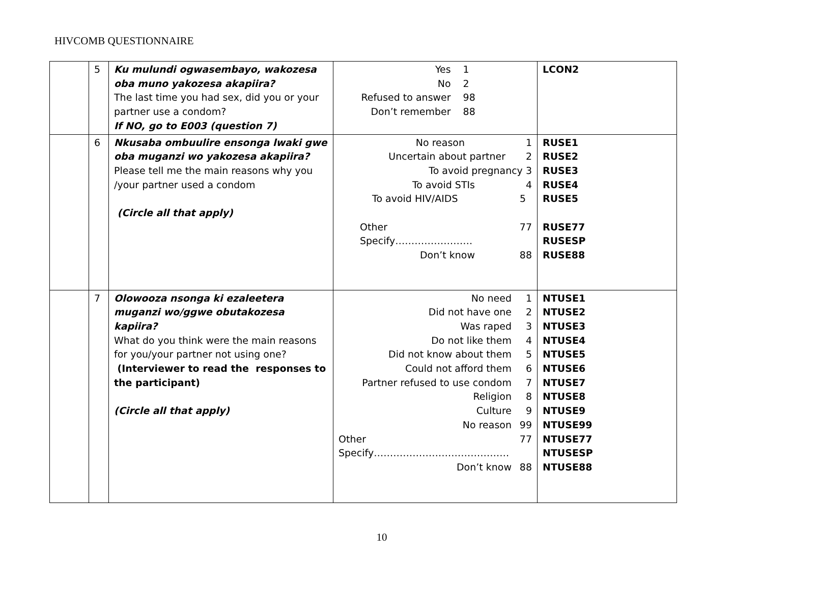HIVCOMB QUESTIONNAIRE
| | 5 | Ku mulundi ogwasembayo, wakozesa oba muno yakozesa akapiira? The last time you had sex, did you or your partner use a condom? If NO, go to E003 (question 7) | / Yes / 1 / / No / 2 / / Refused to answer / 98 / / Don’t remember / 88 / | LCON2 |
| | 6 | Nkusaba ombuulire ensonga lwaki gwe oba muganzi wo yakozesa akapiira? Please tell me the main reasons why you /your partner used a condom (Circle all that apply) | / No reason / 1 / / Uncertain about partner / 2 / / To avoid pregnancy 3 / / / To avoid STIs / 4 / / To avoid HIV/AIDS / 5 / / Other / 77 / / Specify…………………… / / / Don’t know / 88 / | RUSE1 RUSE2 RUSE3 RUSE4 RUSE5 RUSE77 RUSESP RUSE88 |
| | 7 | Olowooza nsonga ki ezaleetera muganzi wo/ggwe obutakozesa kapiira? What do you think were the main reasons for you/your partner not using one? (Interviewer to read the responses to the participant) (Circle all that apply) | / No need / 1 / / Did not have one / 2 / / Was raped / 3 / / Do not like them / 4 / / Did not know about them / 5 / / Could not afford them / 6 / / Partner refused to use condom / 7 / / Religion / 8 / / Culture / 9 / / No reason / 99 / / Other / 77 / / Specify…………………………………… / / / Don’t know / 88 / | NTUSE1 NTUSE2 NTUSE3 NTUSE4 NTUSE5 NTUSE6 NTUSE7 NTUSE8 NTUSE9 NTUSE99 NTUSE77 NTUSESP NTUSE88 |
10